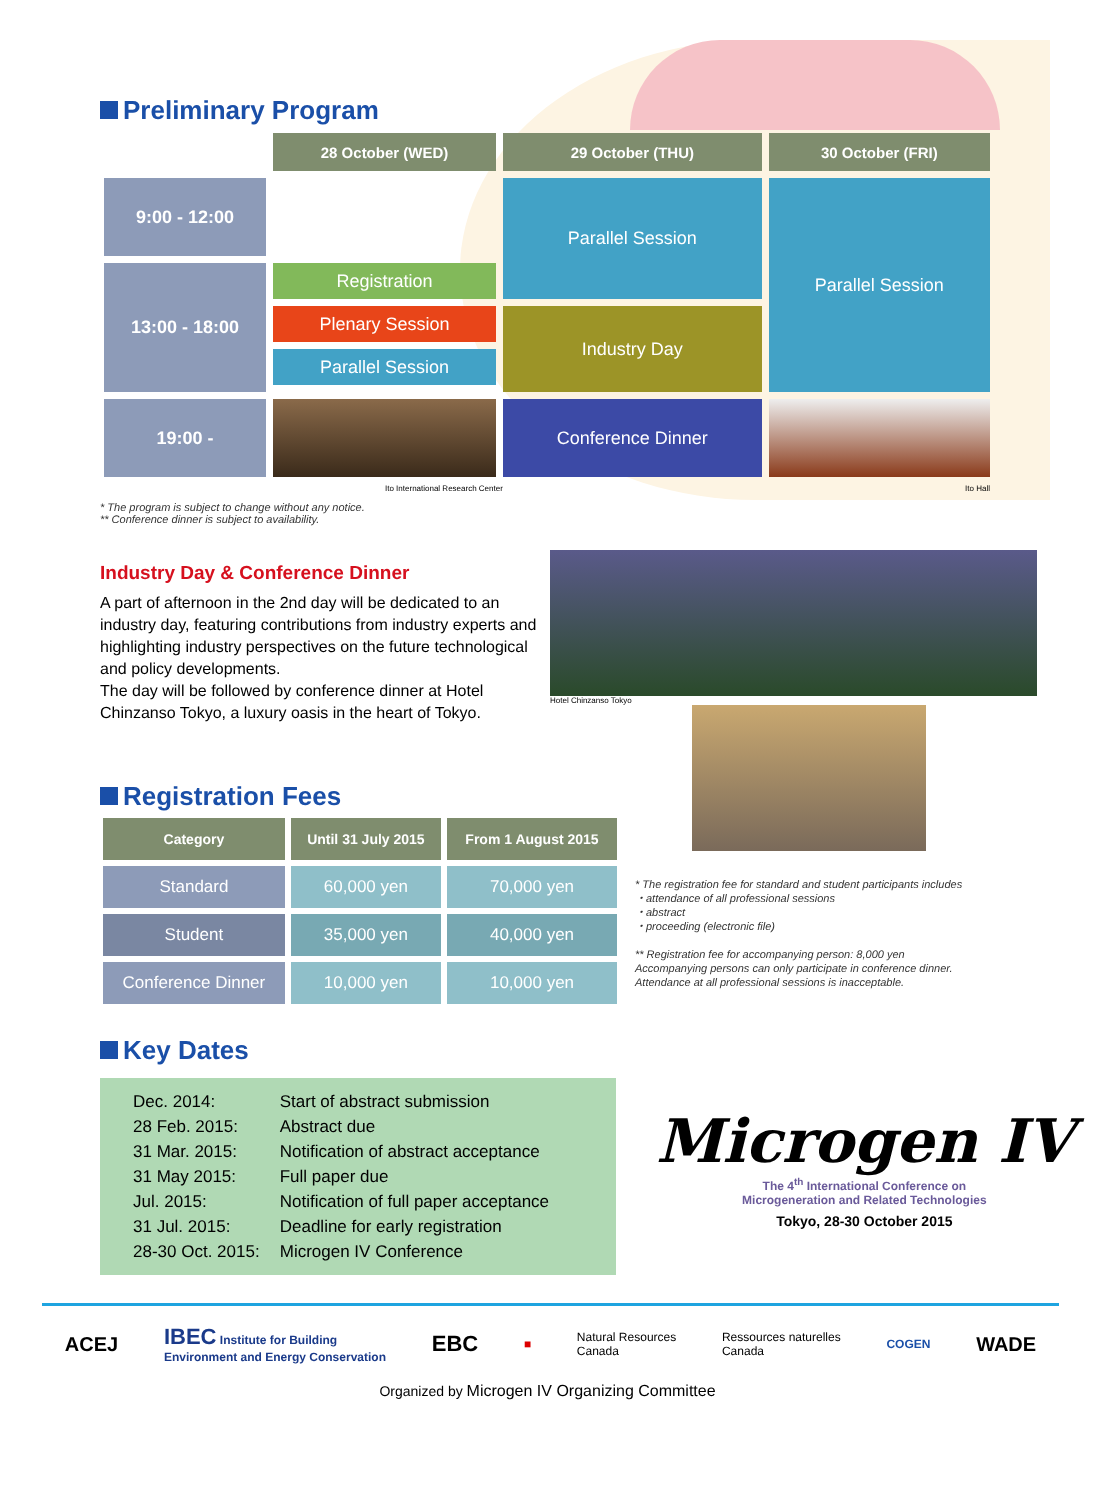Preliminary Program
| | 28 October (WED) | 29 October (THU) | 30 October (FRI) |
| 9:00 - 12:00 | | Parallel Session | Parallel Session |
| 13:00 - 18:00 | Registration | | |
| | Plenary Session | Industry Day | |
| | Parallel Session | | |
| 19:00 - | | Conference Dinner | |
Ito International Research Center Ito Hall
* The program is subject to change without any notice.
** Conference dinner is subject to availability.
Industry Day & Conference Dinner
A part of afternoon in the 2nd day will be dedicated to an industry day, featuring contributions from industry experts and highlighting industry perspectives on the future technological and policy developments.
The day will be followed by conference dinner at Hotel Chinzanso Tokyo, a luxury oasis in the heart of Tokyo.
Hotel Chinzanso Tokyo
Registration Fees
| Category | Until 31 July 2015 | From 1 August 2015 |
| --- | --- | --- |
| Standard | 60,000 yen | 70,000 yen |
| Student | 35,000 yen | 40,000 yen |
| Conference Dinner | 10,000 yen | 10,000 yen |
* The registration fee for standard and student participants includes
・attendance of all professional sessions
・abstract
・proceeding (electronic file)
** Registration fee for accompanying person: 8,000 yen
Accompanying persons can only participate in conference dinner.
Attendance at all professional sessions is inacceptable.
Key Dates
| Dec. 2014: | Start of abstract submission |
| 28 Feb. 2015: | Abstract due |
| 31 Mar. 2015: | Notification of abstract acceptance |
| 31 May 2015: | Full paper due |
| Jul. 2015: | Notification of full paper acceptance |
| 31 Jul. 2015: | Deadline for early registration |
| 28-30 Oct. 2015: | Microgen IV Conference |
Microgen IV
The 4<sup>th</sup> International Conference on
Microgeneration and Related Technologies
Tokyo, 28-30 October 2015
ACEJ IBEC Institute for Building
Environment and Energy Conservation EBC ■ Natural Resources
Canada Ressources naturelles
Canada COGEN WADE
Organized by Microgen IV Organizing Committee